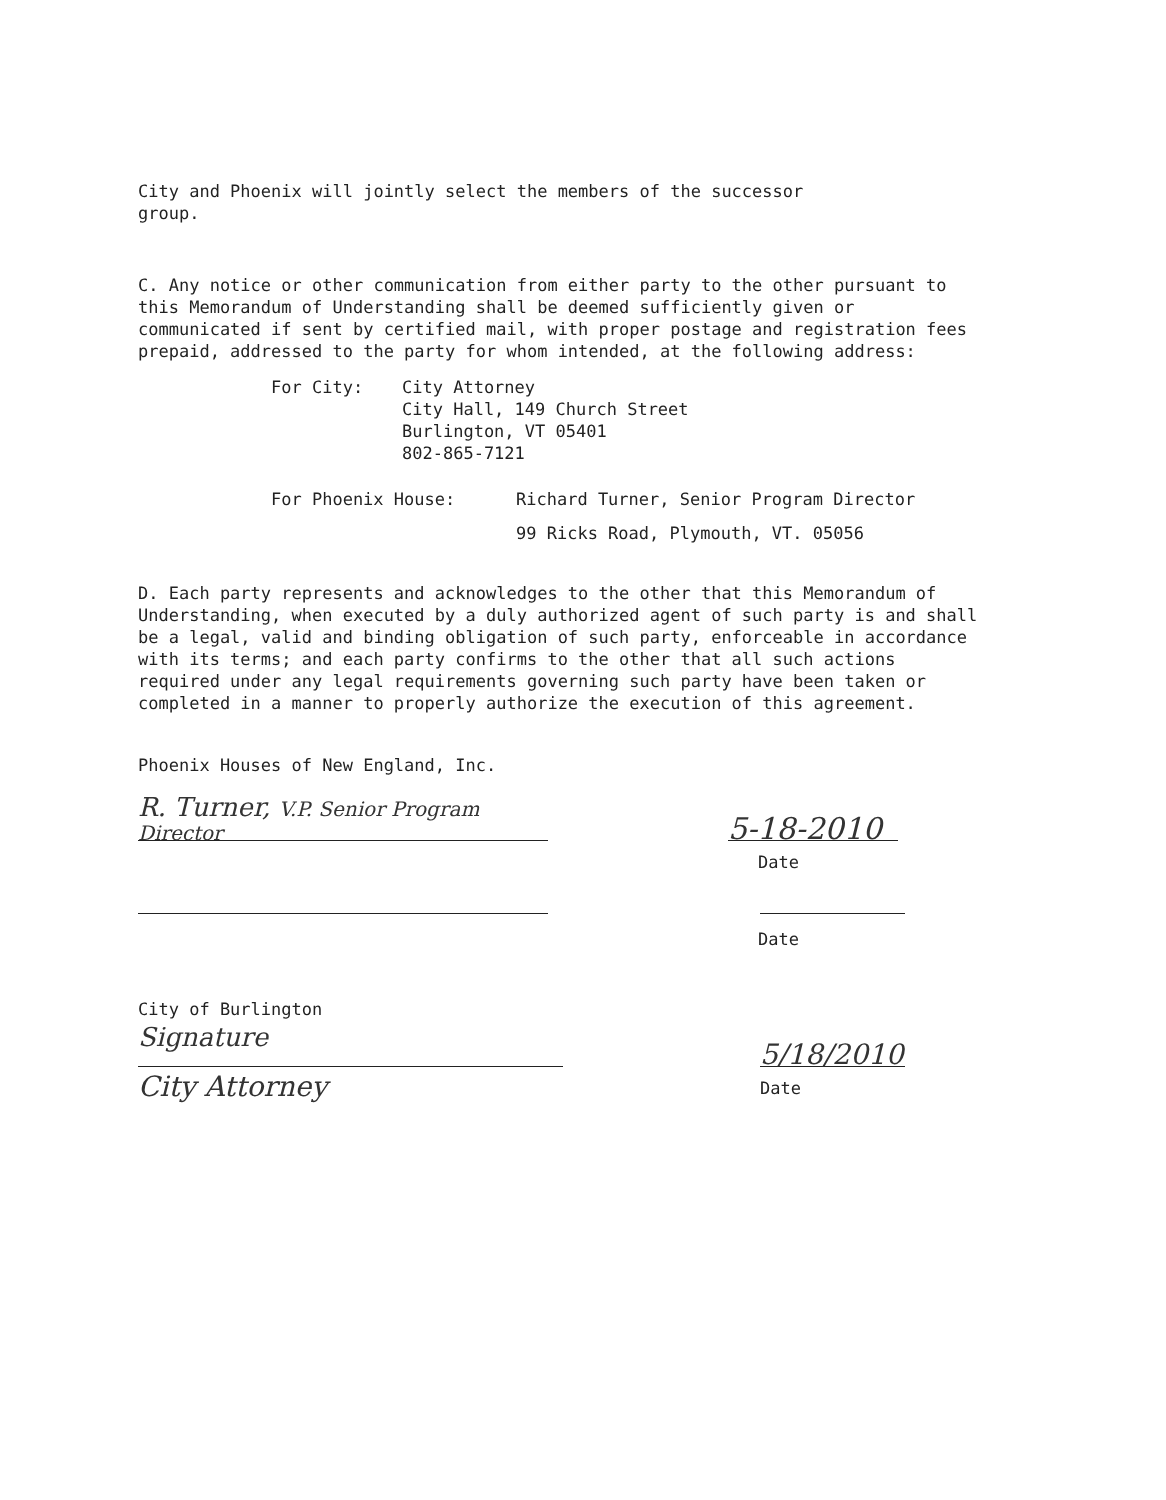City and Phoenix will jointly select the members of the successor
group.
C. Any notice or other communication from either party to the other pursuant to this Memorandum of Understanding shall be deemed sufficiently given or communicated if sent by certified mail, with proper postage and registration fees prepaid, addressed to the party for whom intended, at the following address:
For City: City Attorney
City Hall, 149 Church Street
Burlington, VT 05401
802-865-7121
For Phoenix House: Richard Turner, Senior Program Director
99 Ricks Road, Plymouth, VT. 05056
D. Each party represents and acknowledges to the other that this Memorandum of Understanding, when executed by a duly authorized agent of such party is and shall be a legal, valid and binding obligation of such party, enforceable in accordance with its terms; and each party confirms to the other that all such actions required under any legal requirements governing such party have been taken or completed in a manner to properly authorize the execution of this agreement.
Phoenix Houses of New England, Inc.
R. Turner, V.P. Senior Program Director
5-18-2010
Date
Date
City of Burlington
Signature
5/18/2010
City Attorney
Date